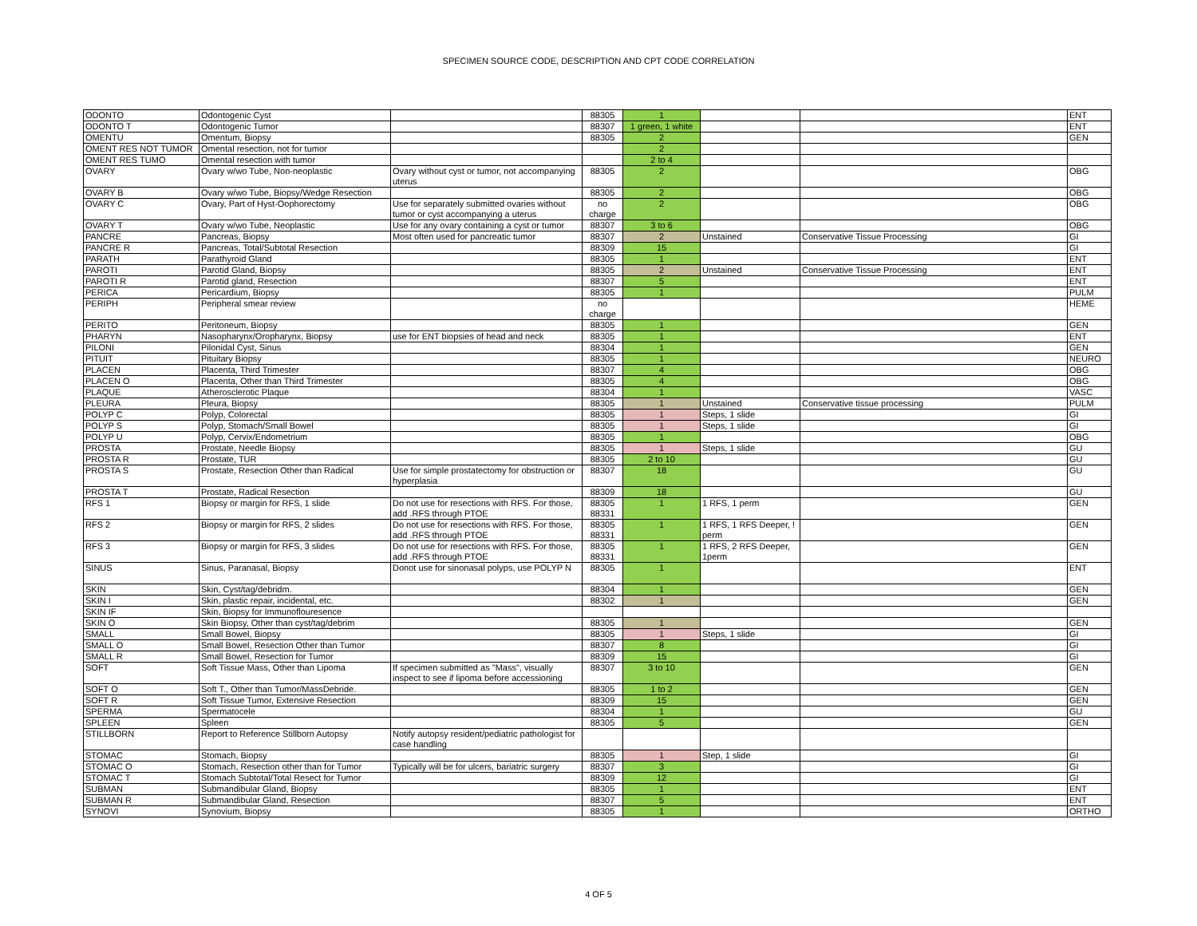SPECIMEN SOURCE CODE, DESCRIPTION AND CPT CODE CORRELATION
| ODONTO | Odontogenic Cyst | | 88305 | 1 | | | ENT |
| ODONTO T | Odontogenic Tumor | | 88307 | 1 green, 1 white | | | ENT |
| OMENTU | Omentum, Biopsy | | 88305 | 2 | | | GEN |
| OMENT RES NOT TUMOR | Omental resection, not for tumor | | | 2 | | | |
| OMENT RES TUMO | Omental resection with tumor | | | 2 to 4 | | | |
| OVARY | Ovary w/wo Tube, Non-neoplastic | Ovary without cyst or tumor, not accompanying uterus | 88305 | 2 | | | OBG |
| OVARY B | Ovary w/wo Tube, Biopsy/Wedge Resection | | 88305 | 2 | | | OBG |
| OVARY C | Ovary, Part of Hyst-Oophorectomy | Use for separately submitted ovaries without tumor or cyst accompanying a uterus | no charge | 2 | | | OBG |
| OVARY T | Ovary w/wo Tube, Neoplastic | Use for any ovary containing a cyst or tumor | 88307 | 3 to 6 | | | OBG |
| PANCRE | Pancreas, Biopsy | Most often used for pancreatic tumor | 88307 | 2 | Unstained | Conservative Tissue Processing | GI |
| PANCRE R | Pancreas, Total/Subtotal Resection | | 88309 | 15 | | | GI |
| PARATH | Parathyroid Gland | | 88305 | 1 | | | ENT |
| PAROTI | Parotid Gland, Biopsy | | 88305 | 2 | Unstained | Conservative Tissue Processing | ENT |
| PAROTI R | Parotid gland, Resection | | 88307 | 5 | | | ENT |
| PERICA | Pericardium, Biopsy | | 88305 | 1 | | | PULM |
| PERIPH | Peripheral smear review | | no charge | | | | HEME |
| PERITO | Peritoneum, Biopsy | | 88305 | 1 | | | GEN |
| PHARYN | Nasopharynx/Oropharynx, Biopsy | use for ENT biopsies of head and neck | 88305 | 1 | | | ENT |
| PILONI | Pilonidal Cyst, Sinus | | 88304 | 1 | | | GEN |
| PITUIT | Pituitary Biopsy | | 88305 | 1 | | | NEURO |
| PLACEN | Placenta, Third Trimester | | 88307 | 4 | | | OBG |
| PLACEN O | Placenta, Other than Third Trimester | | 88305 | 4 | | | OBG |
| PLAQUE | Atherosclerotic Plaque | | 88304 | 1 | | | VASC |
| PLEURA | Pleura, Biopsy | | 88305 | 1 | Unstained | Conservative tissue processing | PULM |
| POLYP C | Polyp, Colorectal | | 88305 | 1 | Steps, 1 slide | | GI |
| POLYP S | Polyp, Stomach/Small Bowel | | 88305 | 1 | Steps, 1 slide | | GI |
| POLYP U | Polyp, Cervix/Endometrium | | 88305 | 1 | | | OBG |
| PROSTA | Prostate, Needle Biopsy | | 88305 | 1 | Steps, 1 slide | | GU |
| PROSTA R | Prostate, TUR | | 88305 | 2 to 10 | | | GU |
| PROSTA S | Prostate, Resection Other than Radical | Use for simple prostatectomy for obstruction or hyperplasia | 88307 | 18 | | | GU |
| PROSTA T | Prostate, Radical Resection | | 88309 | 18 | | | GU |
| RFS 1 | Biopsy or margin for RFS, 1 slide | Do not use for resections with RFS. For those, add .RFS through PTOE | 88305 88331 | 1 | 1 RFS, 1 perm | | GEN |
| RFS 2 | Biopsy or margin for RFS, 2 slides | Do not use for resections with RFS. For those, add .RFS through PTOE | 88305 88331 | 1 | 1 RFS, 1 RFS Deeper, ! perm | | GEN |
| RFS 3 | Biopsy or margin for RFS, 3 slides | Do not use for resections with RFS. For those, add .RFS through PTOE | 88305 88331 | 1 | 1 RFS, 2 RFS Deeper, 1perm | | GEN |
| SINUS | Sinus, Paranasal, Biopsy | Donot use for sinonasal polyps, use POLYP N | 88305 | 1 | | | ENT |
| SKIN | Skin, Cyst/tag/debridm. | | 88304 | 1 | | | GEN |
| SKIN I | Skin, plastic repair, incidental, etc. | | 88302 | 1 | | | GEN |
| SKIN IF | Skin, Biopsy for Immunoflouresence | | | | | | |
| SKIN O | Skin Biopsy, Other than cyst/tag/debrim | | 88305 | 1 | | | GEN |
| SMALL | Small Bowel, Biopsy | | 88305 | 1 | Steps, 1 slide | | GI |
| SMALL O | Small Bowel, Resection Other than Tumor | | 88307 | 8 | | | GI |
| SMALL R | Small Bowel, Resection for Tumor | | 88309 | 15 | | | GI |
| SOFT | Soft Tissue Mass, Other than Lipoma | If specimen submitted as "Mass", visually inspect to see if lipoma before accessioning | 88307 | 3 to 10 | | | GEN |
| SOFT O | Soft T., Other than Tumor/MassDebride. | | 88305 | 1 to 2 | | | GEN |
| SOFT R | Soft Tissue Tumor, Extensive Resection | | 88309 | 15 | | | GEN |
| SPERMA | Spermatocele | | 88304 | 1 | | | GU |
| SPLEEN | Spleen | | 88305 | 5 | | | GEN |
| STILLBORN | Report to Reference Stillborn Autopsy | Notify autopsy resident/pediatric pathologist for case handling | | | | | |
| STOMAC | Stomach, Biopsy | | 88305 | 1 | Step, 1 slide | | GI |
| STOMAC O | Stomach, Resection other than for Tumor | Typically will be for ulcers, bariatric surgery | 88307 | 3 | | | GI |
| STOMAC T | Stomach Subtotal/Total Resect for Tumor | | 88309 | 12 | | | GI |
| SUBMAN | Submandibular Gland, Biopsy | | 88305 | 1 | | | ENT |
| SUBMAN R | Submandibular Gland, Resection | | 88307 | 5 | | | ENT |
| SYNOVI | Synovium, Biopsy | | 88305 | 1 | | | ORTHO |
4 OF 5